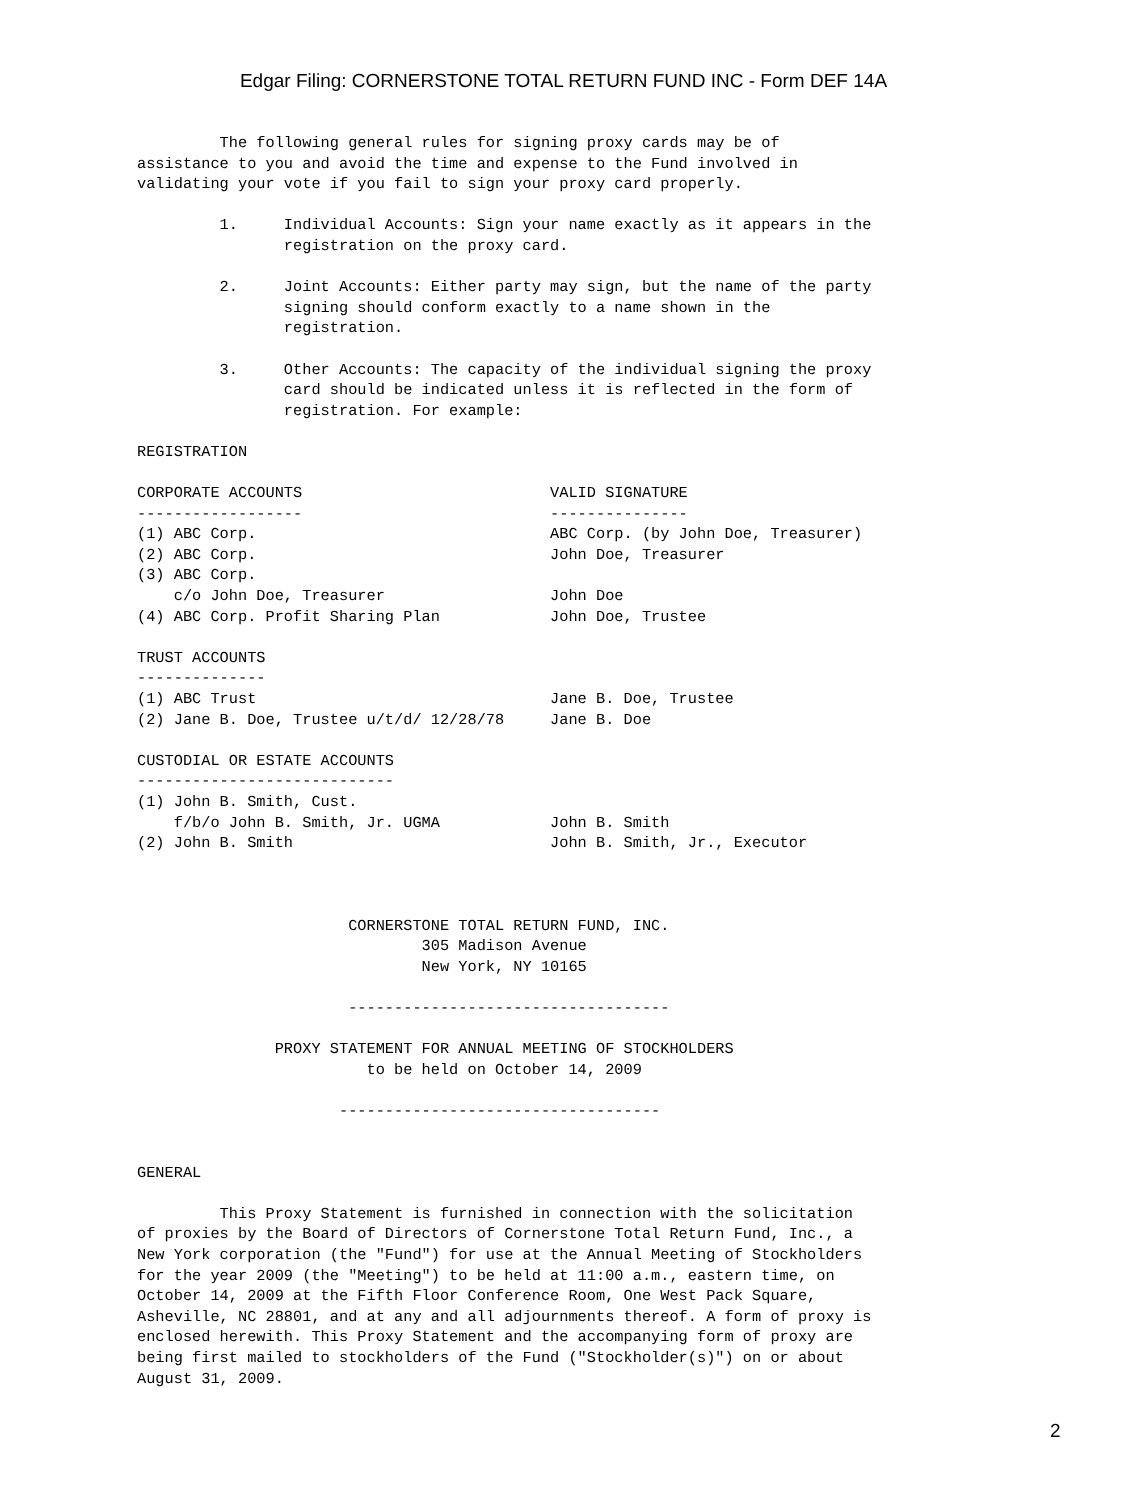Edgar Filing: CORNERSTONE TOTAL RETURN FUND INC - Form DEF 14A
         The following general rules for signing proxy cards may be of
assistance to you and avoid the time and expense to the Fund involved in
validating your vote if you fail to sign your proxy card properly.

         1.     Individual Accounts: Sign your name exactly as it appears in the
                registration on the proxy card.

         2.     Joint Accounts: Either party may sign, but the name of the party
                signing should conform exactly to a name shown in the
                registration.

         3.     Other Accounts: The capacity of the individual signing the proxy
                card should be indicated unless it is reflected in the form of
                registration. For example:

REGISTRATION

CORPORATE ACCOUNTS                           VALID SIGNATURE
------------------                           ---------------
(1) ABC Corp.                                ABC Corp. (by John Doe, Treasurer)
(2) ABC Corp.                                John Doe, Treasurer
(3) ABC Corp.
    c/o John Doe, Treasurer                  John Doe
(4) ABC Corp. Profit Sharing Plan            John Doe, Trustee

TRUST ACCOUNTS
--------------
(1) ABC Trust                                Jane B. Doe, Trustee
(2) Jane B. Doe, Trustee u/t/d/ 12/28/78     Jane B. Doe

CUSTODIAL OR ESTATE ACCOUNTS
----------------------------
(1) John B. Smith, Cust.
    f/b/o John B. Smith, Jr. UGMA            John B. Smith
(2) John B. Smith                            John B. Smith, Jr., Executor



                       CORNERSTONE TOTAL RETURN FUND, INC.
                               305 Madison Avenue
                               New York, NY 10165

                       -----------------------------------

               PROXY STATEMENT FOR ANNUAL MEETING OF STOCKHOLDERS
                         to be held on October 14, 2009

                      -----------------------------------


GENERAL

         This Proxy Statement is furnished in connection with the solicitation
of proxies by the Board of Directors of Cornerstone Total Return Fund, Inc., a
New York corporation (the "Fund") for use at the Annual Meeting of Stockholders
for the year 2009 (the "Meeting") to be held at 11:00 a.m., eastern time, on
October 14, 2009 at the Fifth Floor Conference Room, One West Pack Square,
Asheville, NC 28801, and at any and all adjournments thereof. A form of proxy is
enclosed herewith. This Proxy Statement and the accompanying form of proxy are
being first mailed to stockholders of the Fund ("Stockholder(s)") on or about
August 31, 2009.
2